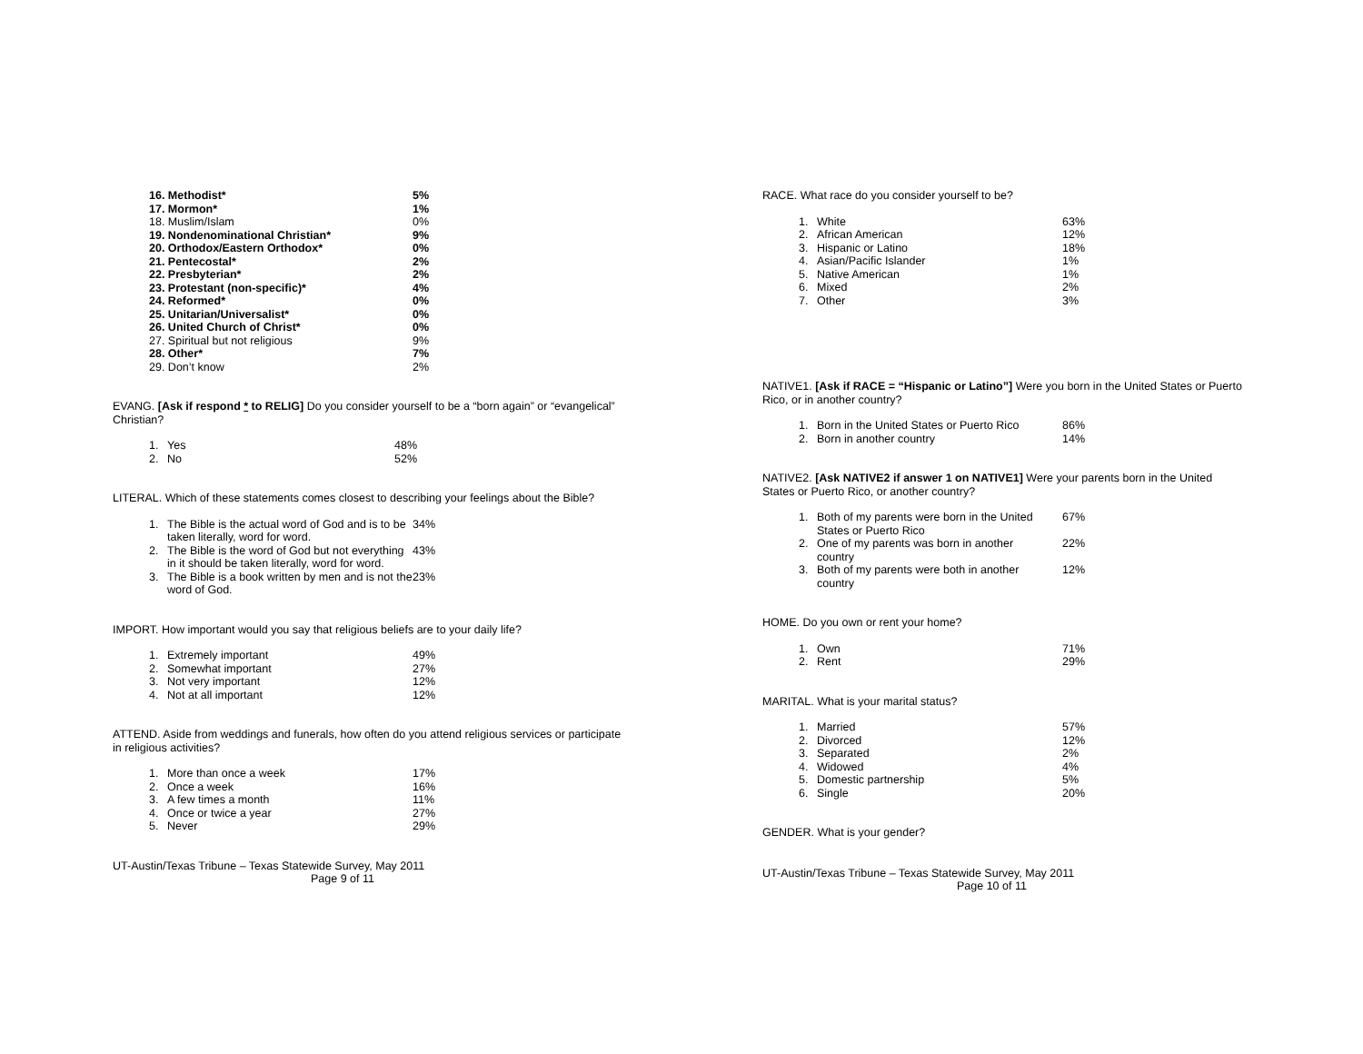| 16. Methodist* | 5% |
| 17. Mormon* | 1% |
| 18. Muslim/Islam | 0% |
| 19. Nondenominational Christian* | 9% |
| 20. Orthodox/Eastern Orthodox* | 0% |
| 21. Pentecostal* | 2% |
| 22. Presbyterian* | 2% |
| 23. Protestant (non-specific)* | 4% |
| 24. Reformed* | 0% |
| 25. Unitarian/Universalist* | 0% |
| 26. United Church of Christ* | 0% |
| 27. Spiritual but not religious | 9% |
| 28. Other* | 7% |
| 29. Don’t know | 2% |
EVANG. [Ask if respond * to RELIG] Do you consider yourself to be a “born again” or “evangelical” Christian?
| 1. | Yes | 48% |
| 2. | No | 52% |
LITERAL. Which of these statements comes closest to describing your feelings about the Bible?
| 1. | The Bible is the actual word of God and is to be taken literally, word for word. | 34% |
| 2. | The Bible is the word of God but not everything in it should be taken literally, word for word. | 43% |
| 3. | The Bible is a book written by men and is not the word of God. | 23% |
IMPORT. How important would you say that religious beliefs are to your daily life?
| 1. | Extremely important | 49% |
| 2. | Somewhat important | 27% |
| 3. | Not very important | 12% |
| 4. | Not at all important | 12% |
ATTEND. Aside from weddings and funerals, how often do you attend religious services or participate in religious activities?
| 1. | More than once a week | 17% |
| 2. | Once a week | 16% |
| 3. | A few times a month | 11% |
| 4. | Once or twice a year | 27% |
| 5. | Never | 29% |
UT-Austin/Texas Tribune – Texas Statewide Survey, May 2011
Page 9 of 11
RACE. What race do you consider yourself to be?
| 1. | White | 63% |
| 2. | African American | 12% |
| 3. | Hispanic or Latino | 18% |
| 4. | Asian/Pacific Islander | 1% |
| 5. | Native American | 1% |
| 6. | Mixed | 2% |
| 7. | Other | 3% |
NATIVE1. [Ask if RACE = “Hispanic or Latino”] Were you born in the United States or Puerto Rico, or in another country?
| 1. | Born in the United States or Puerto Rico | 86% |
| 2. | Born in another country | 14% |
NATIVE2. [Ask NATIVE2 if answer 1 on NATIVE1] Were your parents born in the United States or Puerto Rico, or another country?
| 1. | Both of my parents were born in the United States or Puerto Rico | 67% |
| 2. | One of my parents was born in another country | 22% |
| 3. | Both of my parents were both in another country | 12% |
HOME. Do you own or rent your home?
| 1. | Own | 71% |
| 2. | Rent | 29% |
MARITAL. What is your marital status?
| 1. | Married | 57% |
| 2. | Divorced | 12% |
| 3. | Separated | 2% |
| 4. | Widowed | 4% |
| 5. | Domestic partnership | 5% |
| 6. | Single | 20% |
GENDER. What is your gender?
UT-Austin/Texas Tribune – Texas Statewide Survey, May 2011
Page 10 of 11